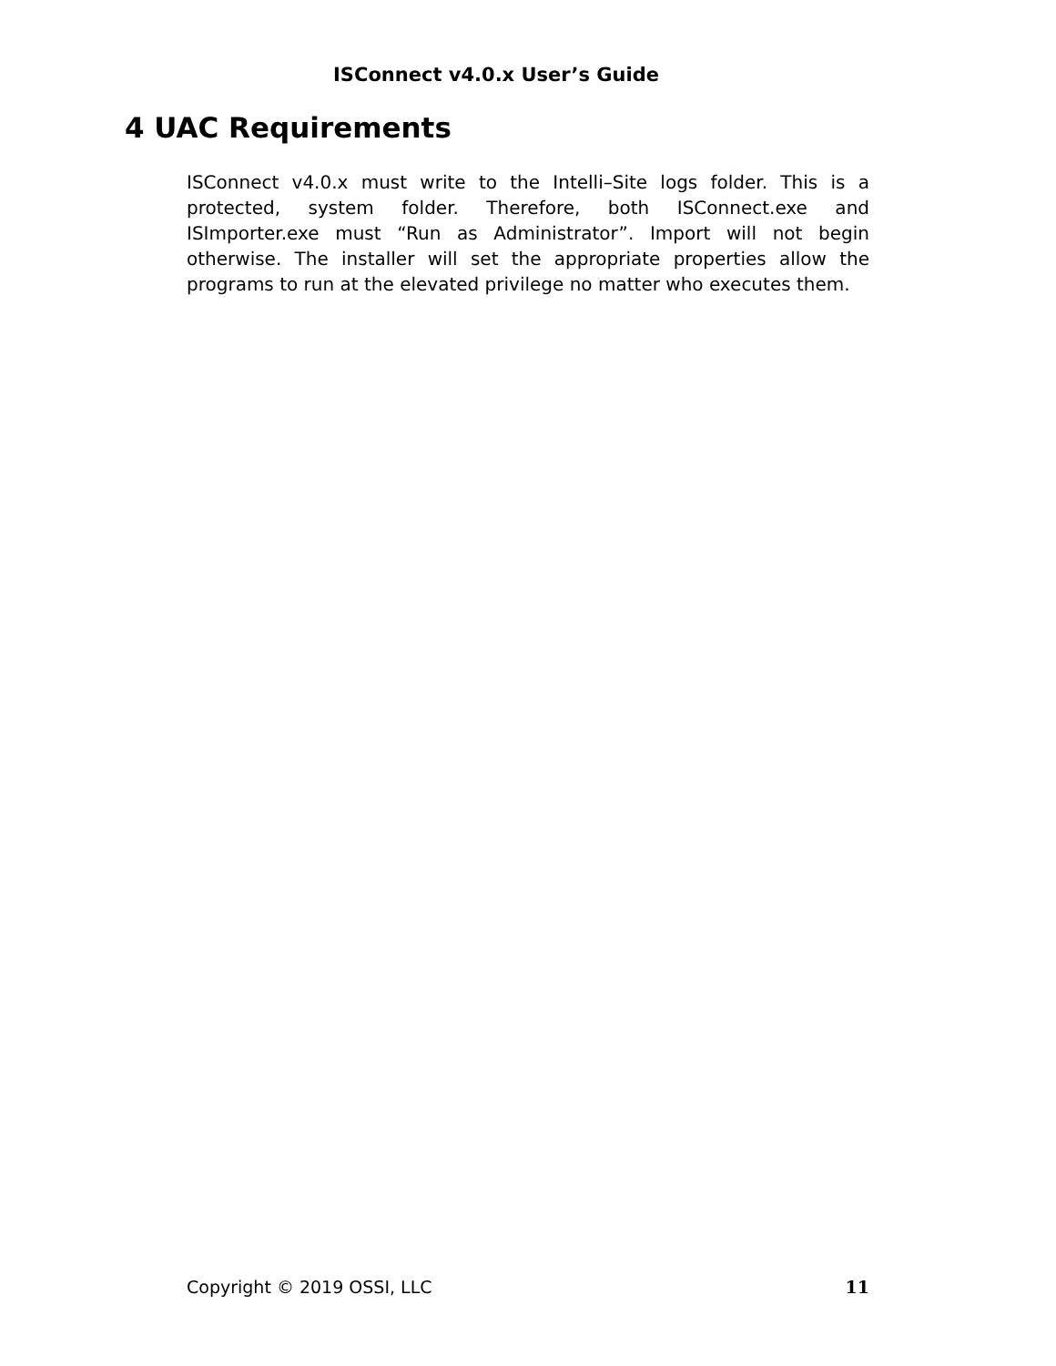ISConnect v4.0.x User’s Guide
4 UAC Requirements
ISConnect v4.0.x must write to the Intelli–Site logs folder. This is a protected, system folder. Therefore, both ISConnect.exe and ISImporter.exe must “Run as Administrator”. Import will not begin otherwise. The installer will set the appropriate properties allow the programs to run at the elevated privilege no matter who executes them.
Copyright © 2019 OSSI, LLC 11